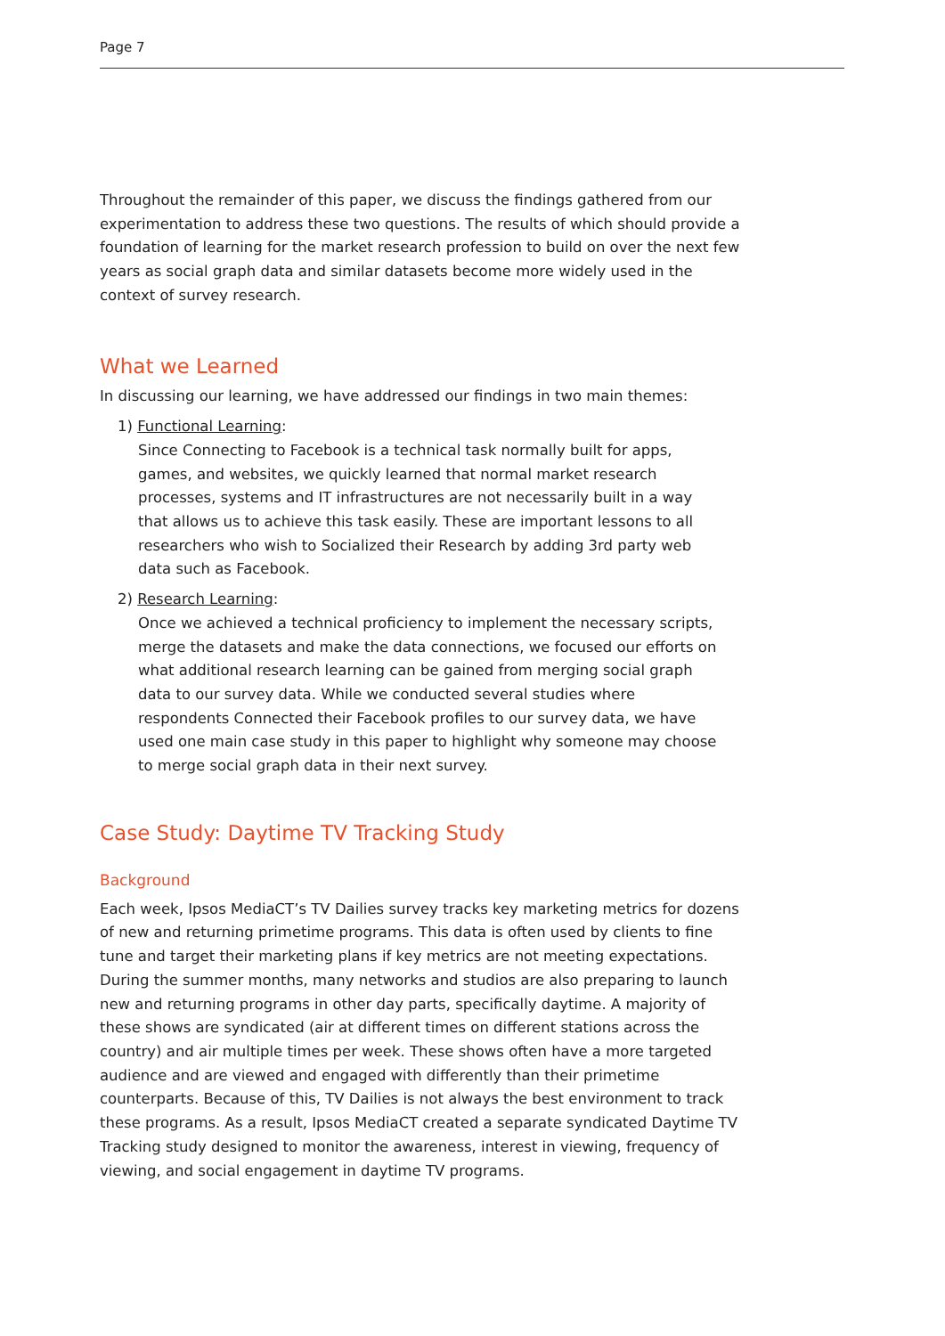Page 7
Throughout the remainder of this paper, we discuss the findings gathered from our experimentation to address these two questions. The results of which should provide a foundation of learning for the market research profession to build on over the next few years as social graph data and similar datasets become more widely used in the context of survey research.
What we Learned
In discussing our learning, we have addressed our findings in two main themes:
1) Functional Learning:
Since Connecting to Facebook is a technical task normally built for apps, games, and websites, we quickly learned that normal market research processes, systems and IT infrastructures are not necessarily built in a way that allows us to achieve this task easily. These are important lessons to all researchers who wish to Socialized their Research by adding 3rd party web data such as Facebook.
2) Research Learning:
Once we achieved a technical proficiency to implement the necessary scripts, merge the datasets and make the data connections, we focused our efforts on what additional research learning can be gained from merging social graph data to our survey data. While we conducted several studies where respondents Connected their Facebook profiles to our survey data, we have used one main case study in this paper to highlight why someone may choose to merge social graph data in their next survey.
Case Study: Daytime TV Tracking Study
Background
Each week, Ipsos MediaCT’s TV Dailies survey tracks key marketing metrics for dozens of new and returning primetime programs. This data is often used by clients to fine tune and target their marketing plans if key metrics are not meeting expectations. During the summer months, many networks and studios are also preparing to launch new and returning programs in other day parts, specifically daytime. A majority of these shows are syndicated (air at different times on different stations across the country) and air multiple times per week. These shows often have a more targeted audience and are viewed and engaged with differently than their primetime counterparts. Because of this, TV Dailies is not always the best environment to track these programs. As a result, Ipsos MediaCT created a separate syndicated Daytime TV Tracking study designed to monitor the awareness, interest in viewing, frequency of viewing, and social engagement in daytime TV programs.